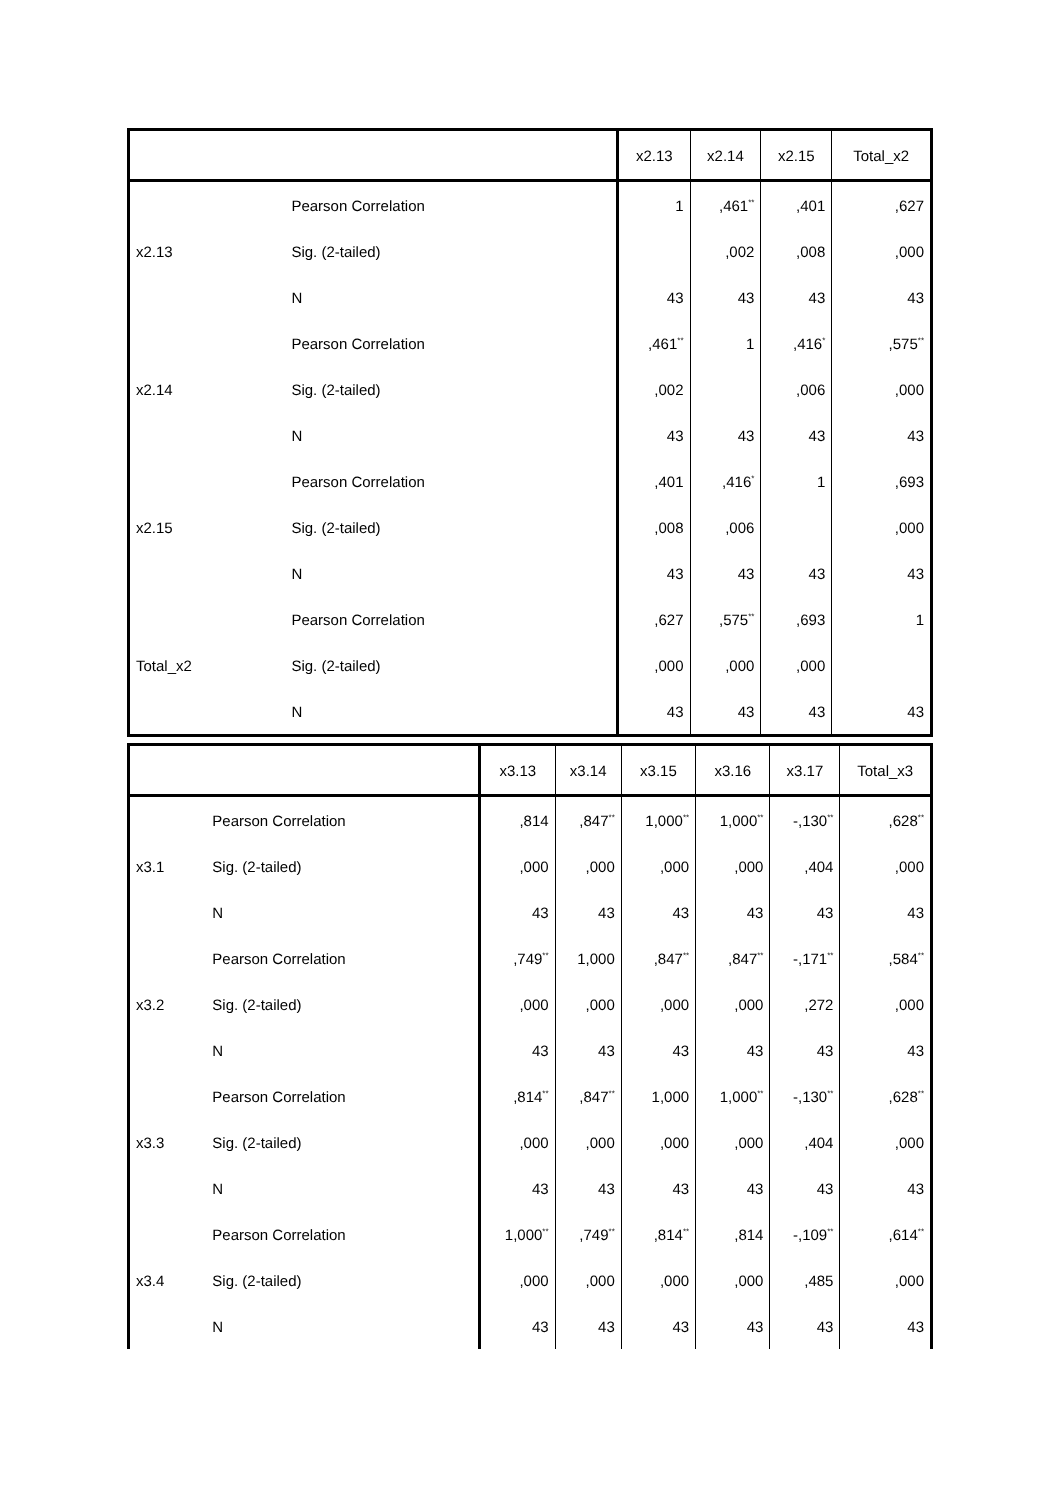| | | x2.13 | x2.14 | x2.15 | Total_x2 |
| --- | --- | --- | --- | --- | --- |
| x2.13 | Pearson Correlation | 1 | ,461<sup>**</sup> | ,401 | ,627 |
| | Sig. (2-tailed) | | ,002 | ,008 | ,000 |
| | N | 43 | 43 | 43 | 43 |
| x2.14 | Pearson Correlation | ,461<sup>**</sup> | 1 | ,416<sup>*</sup> | ,575<sup>**</sup> |
| | Sig. (2-tailed) | ,002 | | ,006 | ,000 |
| | N | 43 | 43 | 43 | 43 |
| x2.15 | Pearson Correlation | ,401 | ,416<sup>*</sup> | 1 | ,693 |
| | Sig. (2-tailed) | ,008 | ,006 | | ,000 |
| | N | 43 | 43 | 43 | 43 |
| Total_x2 | Pearson Correlation | ,627 | ,575<sup>**</sup> | ,693 | 1 |
| | Sig. (2-tailed) | ,000 | ,000 | ,000 | |
| | N | 43 | 43 | 43 | 43 |
| | | x3.13 | x3.14 | x3.15 | x3.16 | x3.17 | Total_x3 |
| --- | --- | --- | --- | --- | --- | --- | --- |
| x3.1 | Pearson Correlation | ,814 | ,847<sup>**</sup> | 1,000<sup>**</sup> | 1,000<sup>**</sup> | -,130<sup>**</sup> | ,628<sup>**</sup> |
| | Sig. (2-tailed) | ,000 | ,000 | ,000 | ,000 | ,404 | ,000 |
| | N | 43 | 43 | 43 | 43 | 43 | 43 |
| x3.2 | Pearson Correlation | ,749<sup>**</sup> | 1,000 | ,847<sup>**</sup> | ,847<sup>**</sup> | -,171<sup>**</sup> | ,584<sup>**</sup> |
| | Sig. (2-tailed) | ,000 | ,000 | ,000 | ,000 | ,272 | ,000 |
| | N | 43 | 43 | 43 | 43 | 43 | 43 |
| x3.3 | Pearson Correlation | ,814<sup>**</sup> | ,847<sup>**</sup> | 1,000 | 1,000<sup>**</sup> | -,130<sup>**</sup> | ,628<sup>**</sup> |
| | Sig. (2-tailed) | ,000 | ,000 | ,000 | ,000 | ,404 | ,000 |
| | N | 43 | 43 | 43 | 43 | 43 | 43 |
| x3.4 | Pearson Correlation | 1,000<sup>**</sup> | ,749<sup>**</sup> | ,814<sup>**</sup> | ,814 | -,109<sup>**</sup> | ,614<sup>**</sup> |
| | Sig. (2-tailed) | ,000 | ,000 | ,000 | ,000 | ,485 | ,000 |
| | N | 43 | 43 | 43 | 43 | 43 | 43 |